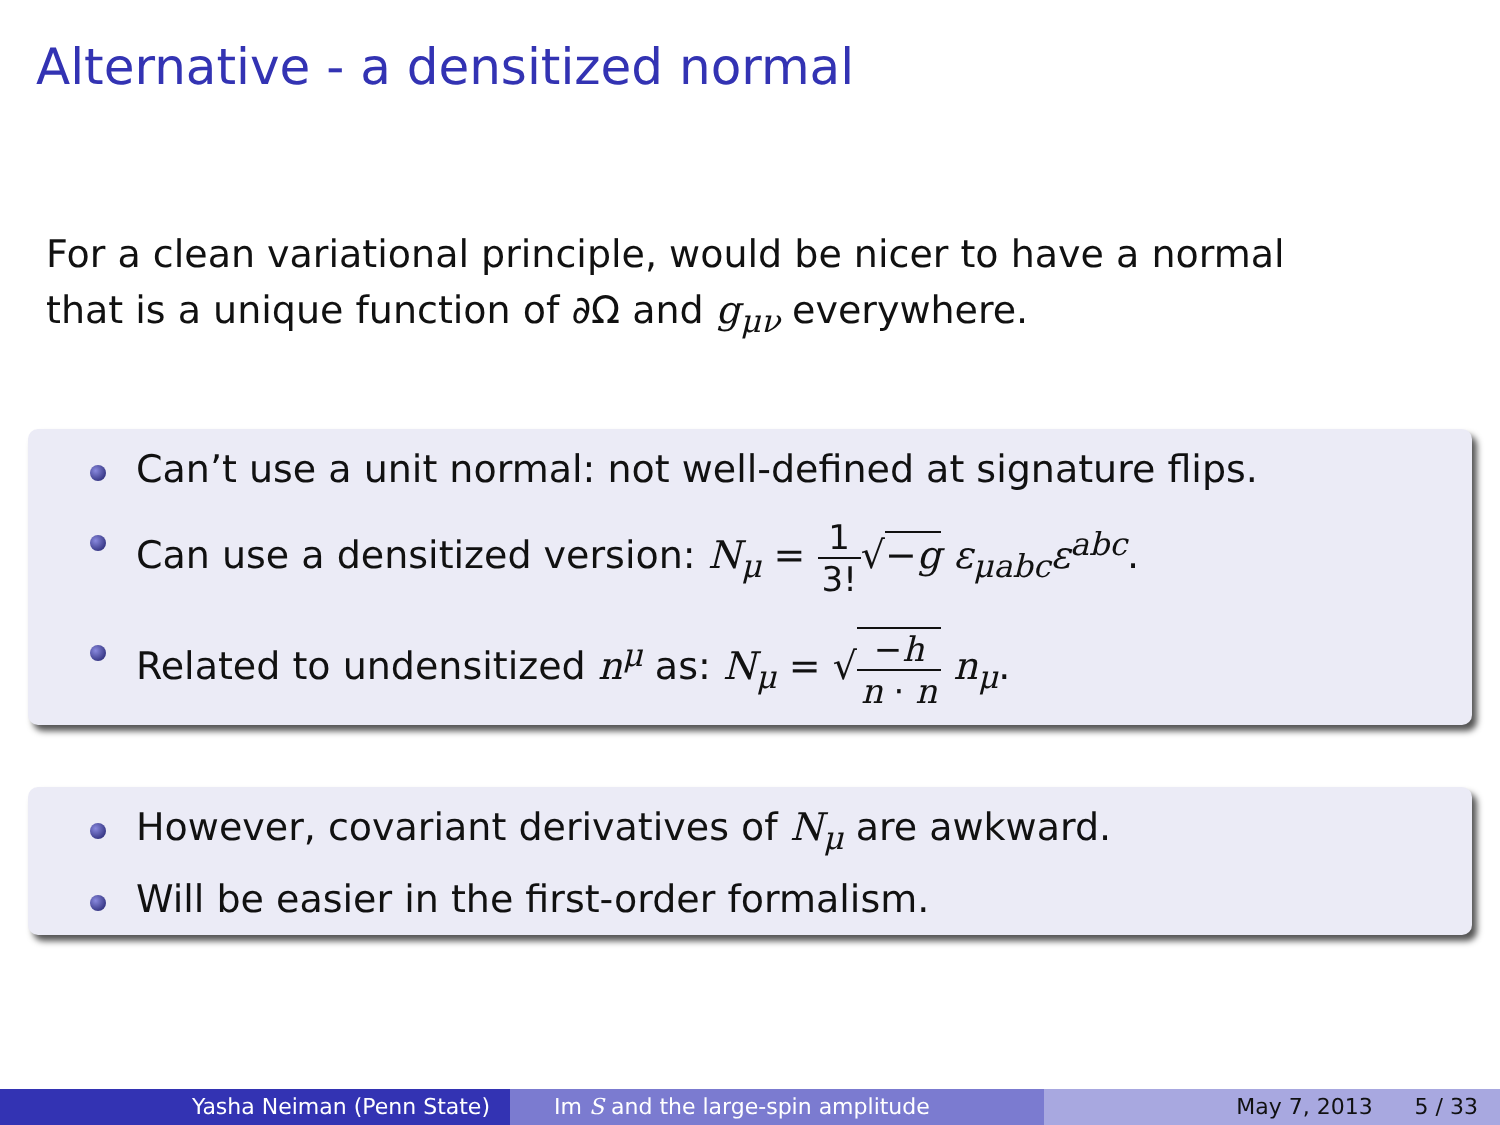Alternative - a densitized normal
For a clean variational principle, would be nicer to have a normal
that is a unique function of ∂Ω and g<sub>μν</sub> everywhere.
Can’t use a unit normal: not well-defined at signature flips.
Can use a densitized version: N<sub>μ</sub> = 1 3!√−g ε<sub>μabc</sub>ε<sup>abc</sup>.
Related to undensitized n<sup>μ</sup> as: N<sub>μ</sub> = √−h n · n n<sub>μ</sub>.
However, covariant derivatives of N<sub>μ</sub> are awkward.
Will be easier in the first-order formalism.
Yasha Neiman (Penn State) Im S and the large-spin amplitude May 7, 2013 5 / 33